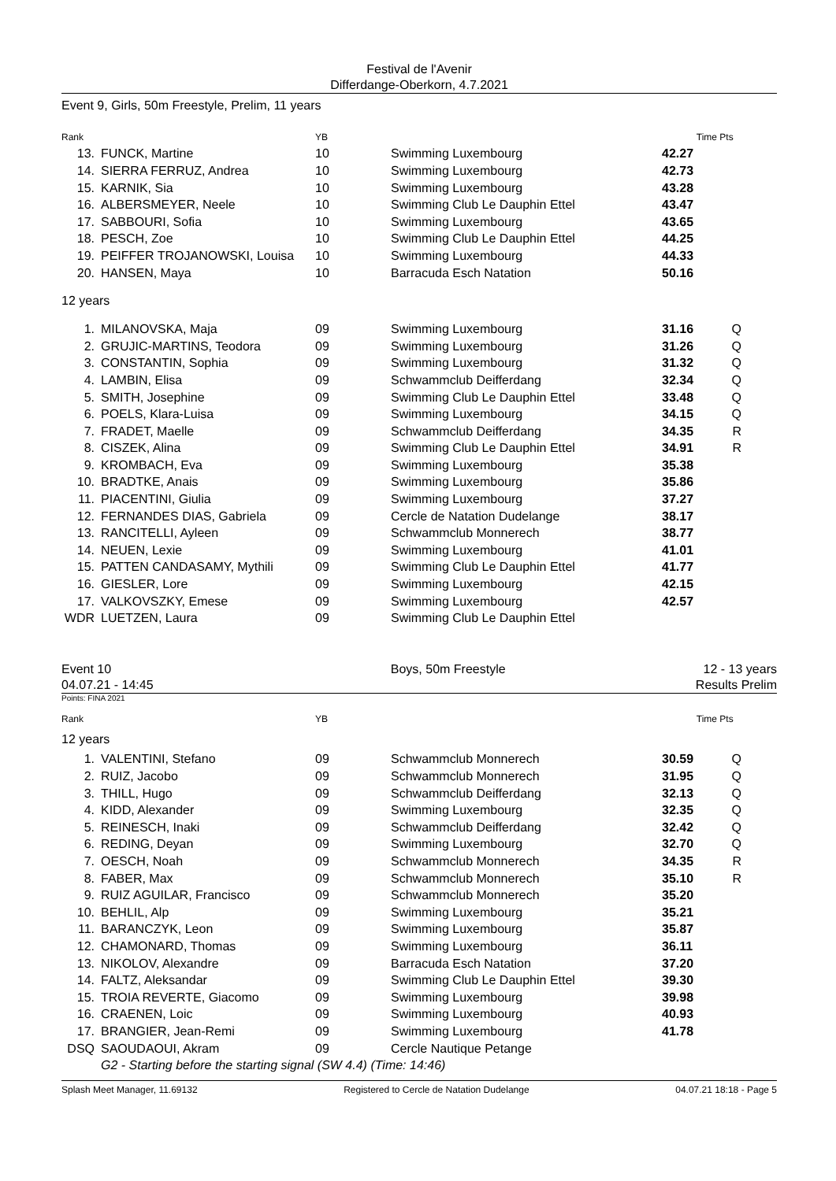Festival de l'Avenir
Differdange-Oberkorn, 4.7.2021
Event 9, Girls, 50m Freestyle, Prelim, 11 years
| Rank | | YB | | Time | Pts |
| --- | --- | --- | --- | --- | --- |
| 13. | FUNCK, Martine | 10 | Swimming Luxembourg | 42.27 | |
| 14. | SIERRA FERRUZ, Andrea | 10 | Swimming Luxembourg | 42.73 | |
| 15. | KARNIK, Sia | 10 | Swimming Luxembourg | 43.28 | |
| 16. | ALBERSMEYER, Neele | 10 | Swimming Club Le Dauphin Ettel | 43.47 | |
| 17. | SABBOURI, Sofia | 10 | Swimming Luxembourg | 43.65 | |
| 18. | PESCH, Zoe | 10 | Swimming Club Le Dauphin Ettel | 44.25 | |
| 19. | PEIFFER TROJANOWSKI, Louisa | 10 | Swimming Luxembourg | 44.33 | |
| 20. | HANSEN, Maya | 10 | Barracuda Esch Natation | 50.16 | |
| 12 years | | | | | |
| 1. | MILANOVSKA, Maja | 09 | Swimming Luxembourg | 31.16 | Q |
| 2. | GRUJIC-MARTINS, Teodora | 09 | Swimming Luxembourg | 31.26 | Q |
| 3. | CONSTANTIN, Sophia | 09 | Swimming Luxembourg | 31.32 | Q |
| 4. | LAMBIN, Elisa | 09 | Schwammclub Deifferdang | 32.34 | Q |
| 5. | SMITH, Josephine | 09 | Swimming Club Le Dauphin Ettel | 33.48 | Q |
| 6. | POELS, Klara-Luisa | 09 | Swimming Luxembourg | 34.15 | Q |
| 7. | FRADET, Maelle | 09 | Schwammclub Deifferdang | 34.35 | R |
| 8. | CISZEK, Alina | 09 | Swimming Club Le Dauphin Ettel | 34.91 | R |
| 9. | KROMBACH, Eva | 09 | Swimming Luxembourg | 35.38 | |
| 10. | BRADTKE, Anais | 09 | Swimming Luxembourg | 35.86 | |
| 11. | PIACENTINI, Giulia | 09 | Swimming Luxembourg | 37.27 | |
| 12. | FERNANDES DIAS, Gabriela | 09 | Cercle de Natation Dudelange | 38.17 | |
| 13. | RANCITELLI, Ayleen | 09 | Schwammclub Monnerech | 38.77 | |
| 14. | NEUEN, Lexie | 09 | Swimming Luxembourg | 41.01 | |
| 15. | PATTEN CANDASAMY, Mythili | 09 | Swimming Club Le Dauphin Ettel | 41.77 | |
| 16. | GIESLER, Lore | 09 | Swimming Luxembourg | 42.15 | |
| 17. | VALKOVSZKY, Emese | 09 | Swimming Luxembourg | 42.57 | |
| WDR | LUETZEN, Laura | 09 | Swimming Club Le Dauphin Ettel | | |
Event 10
04.07.21 - 14:45
Boys, 50m Freestyle 12 - 13 years
Results Prelim
Points: FINA 2021
| Rank | | YB | | Time | Pts |
| --- | --- | --- | --- | --- | --- |
| 12 years | | | | | |
| 1. | VALENTINI, Stefano | 09 | Schwammclub Monnerech | 30.59 | Q |
| 2. | RUIZ, Jacobo | 09 | Schwammclub Monnerech | 31.95 | Q |
| 3. | THILL, Hugo | 09 | Schwammclub Deifferdang | 32.13 | Q |
| 4. | KIDD, Alexander | 09 | Swimming Luxembourg | 32.35 | Q |
| 5. | REINESCH, Inaki | 09 | Schwammclub Deifferdang | 32.42 | Q |
| 6. | REDING, Deyan | 09 | Swimming Luxembourg | 32.70 | Q |
| 7. | OESCH, Noah | 09 | Schwammclub Monnerech | 34.35 | R |
| 8. | FABER, Max | 09 | Schwammclub Monnerech | 35.10 | R |
| 9. | RUIZ AGUILAR, Francisco | 09 | Schwammclub Monnerech | 35.20 | |
| 10. | BEHLIL, Alp | 09 | Swimming Luxembourg | 35.21 | |
| 11. | BARANCZYK, Leon | 09 | Swimming Luxembourg | 35.87 | |
| 12. | CHAMONARD, Thomas | 09 | Swimming Luxembourg | 36.11 | |
| 13. | NIKOLOV, Alexandre | 09 | Barracuda Esch Natation | 37.20 | |
| 14. | FALTZ, Aleksandar | 09 | Swimming Club Le Dauphin Ettel | 39.30 | |
| 15. | TROIA REVERTE, Giacomo | 09 | Swimming Luxembourg | 39.98 | |
| 16. | CRAENEN, Loic | 09 | Swimming Luxembourg | 40.93 | |
| 17. | BRANGIER, Jean-Remi | 09 | Swimming Luxembourg | 41.78 | |
| DSQ | SAOUDAOUI, Akram | 09 | Cercle Nautique Petange | | |
| | G2 - Starting before the starting signal (SW 4.4) (Time: 14:46) | | | | |
Splash Meet Manager, 11.69132 Registered to Cercle de Natation Dudelange 04.07.21 18:18 - Page 5